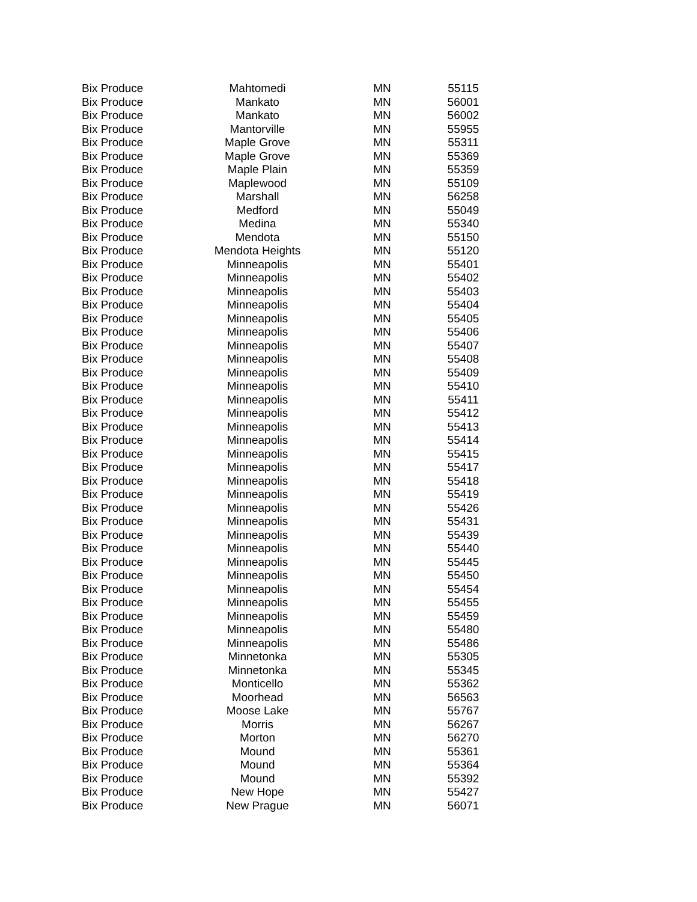| Bix Produce | Mahtomedi | MN | 55115 |
| Bix Produce | Mankato | MN | 56001 |
| Bix Produce | Mankato | MN | 56002 |
| Bix Produce | Mantorville | MN | 55955 |
| Bix Produce | Maple Grove | MN | 55311 |
| Bix Produce | Maple Grove | MN | 55369 |
| Bix Produce | Maple Plain | MN | 55359 |
| Bix Produce | Maplewood | MN | 55109 |
| Bix Produce | Marshall | MN | 56258 |
| Bix Produce | Medford | MN | 55049 |
| Bix Produce | Medina | MN | 55340 |
| Bix Produce | Mendota | MN | 55150 |
| Bix Produce | Mendota Heights | MN | 55120 |
| Bix Produce | Minneapolis | MN | 55401 |
| Bix Produce | Minneapolis | MN | 55402 |
| Bix Produce | Minneapolis | MN | 55403 |
| Bix Produce | Minneapolis | MN | 55404 |
| Bix Produce | Minneapolis | MN | 55405 |
| Bix Produce | Minneapolis | MN | 55406 |
| Bix Produce | Minneapolis | MN | 55407 |
| Bix Produce | Minneapolis | MN | 55408 |
| Bix Produce | Minneapolis | MN | 55409 |
| Bix Produce | Minneapolis | MN | 55410 |
| Bix Produce | Minneapolis | MN | 55411 |
| Bix Produce | Minneapolis | MN | 55412 |
| Bix Produce | Minneapolis | MN | 55413 |
| Bix Produce | Minneapolis | MN | 55414 |
| Bix Produce | Minneapolis | MN | 55415 |
| Bix Produce | Minneapolis | MN | 55417 |
| Bix Produce | Minneapolis | MN | 55418 |
| Bix Produce | Minneapolis | MN | 55419 |
| Bix Produce | Minneapolis | MN | 55426 |
| Bix Produce | Minneapolis | MN | 55431 |
| Bix Produce | Minneapolis | MN | 55439 |
| Bix Produce | Minneapolis | MN | 55440 |
| Bix Produce | Minneapolis | MN | 55445 |
| Bix Produce | Minneapolis | MN | 55450 |
| Bix Produce | Minneapolis | MN | 55454 |
| Bix Produce | Minneapolis | MN | 55455 |
| Bix Produce | Minneapolis | MN | 55459 |
| Bix Produce | Minneapolis | MN | 55480 |
| Bix Produce | Minneapolis | MN | 55486 |
| Bix Produce | Minnetonka | MN | 55305 |
| Bix Produce | Minnetonka | MN | 55345 |
| Bix Produce | Monticello | MN | 55362 |
| Bix Produce | Moorhead | MN | 56563 |
| Bix Produce | Moose Lake | MN | 55767 |
| Bix Produce | Morris | MN | 56267 |
| Bix Produce | Morton | MN | 56270 |
| Bix Produce | Mound | MN | 55361 |
| Bix Produce | Mound | MN | 55364 |
| Bix Produce | Mound | MN | 55392 |
| Bix Produce | New Hope | MN | 55427 |
| Bix Produce | New Prague | MN | 56071 |